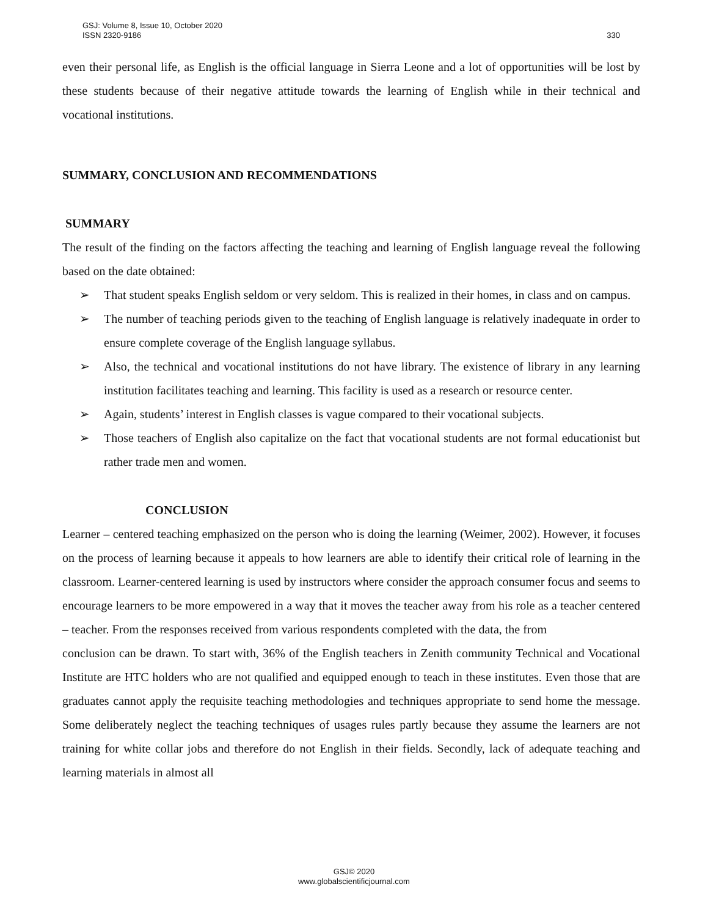GSJ: Volume 8, Issue 10, October 2020
ISSN 2320-9186 330
even their personal life, as English is the official language in Sierra Leone and a lot of opportunities will be lost by these students because of their negative attitude towards the learning of English while in their technical and vocational institutions.
SUMMARY, CONCLUSION AND RECOMMENDATIONS
SUMMARY
The result of the finding on the factors affecting the teaching and learning of English language reveal the following based on the date obtained:
➢ That student speaks English seldom or very seldom. This is realized in their homes, in class and on campus.
➢ The number of teaching periods given to the teaching of English language is relatively inadequate in order to ensure complete coverage of the English language syllabus.
➢ Also, the technical and vocational institutions do not have library. The existence of library in any learning institution facilitates teaching and learning. This facility is used as a research or resource center.
➢ Again, students’ interest in English classes is vague compared to their vocational subjects.
➢ Those teachers of English also capitalize on the fact that vocational students are not formal educationist but rather trade men and women.
CONCLUSION
Learner – centered teaching emphasized on the person who is doing the learning (Weimer, 2002). However, it focuses on the process of learning because it appeals to how learners are able to identify their critical role of learning in the classroom. Learner-centered learning is used by instructors where consider the approach consumer focus and seems to encourage learners to be more empowered in a way that it moves the teacher away from his role as a teacher centered – teacher. From the responses received from various respondents completed with the data, the from
conclusion can be drawn. To start with, 36% of the English teachers in Zenith community Technical and Vocational Institute are HTC holders who are not qualified and equipped enough to teach in these institutes. Even those that are graduates cannot apply the requisite teaching methodologies and techniques appropriate to send home the message. Some deliberately neglect the teaching techniques of usages rules partly because they assume the learners are not training for white collar jobs and therefore do not English in their fields. Secondly, lack of adequate teaching and learning materials in almost all
GSJ© 2020
www.globalscientificjournal.com